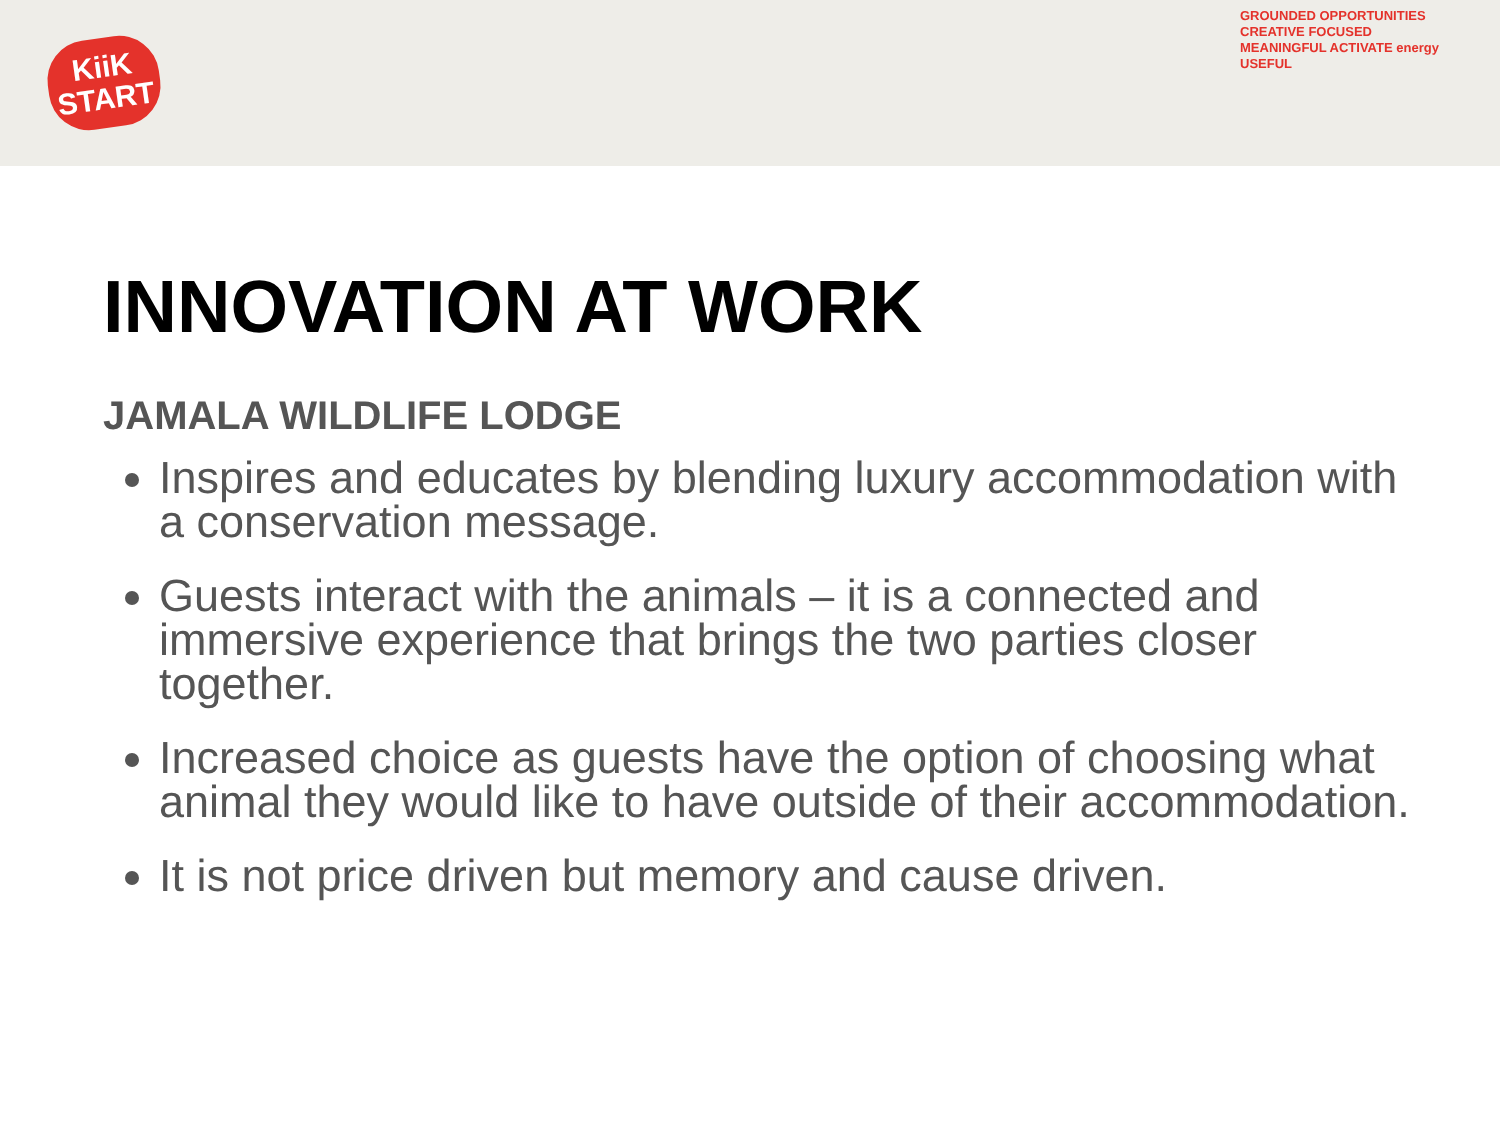KiiK
START
GROUNDED OPPORTUNITIES
CREATIVE FOCUSED
MEANINGFUL ACTIVATE energy
USEFUL
INNOVATION AT WORK
JAMALA WILDLIFE LODGE
Inspires and educates by blending luxury accommodation with a conservation message.
Guests interact with the animals – it is a connected and immersive experience that brings the two parties closer together.
Increased choice as guests have the option of choosing what animal they would like to have outside of their accommodation.
It is not price driven but memory and cause driven.